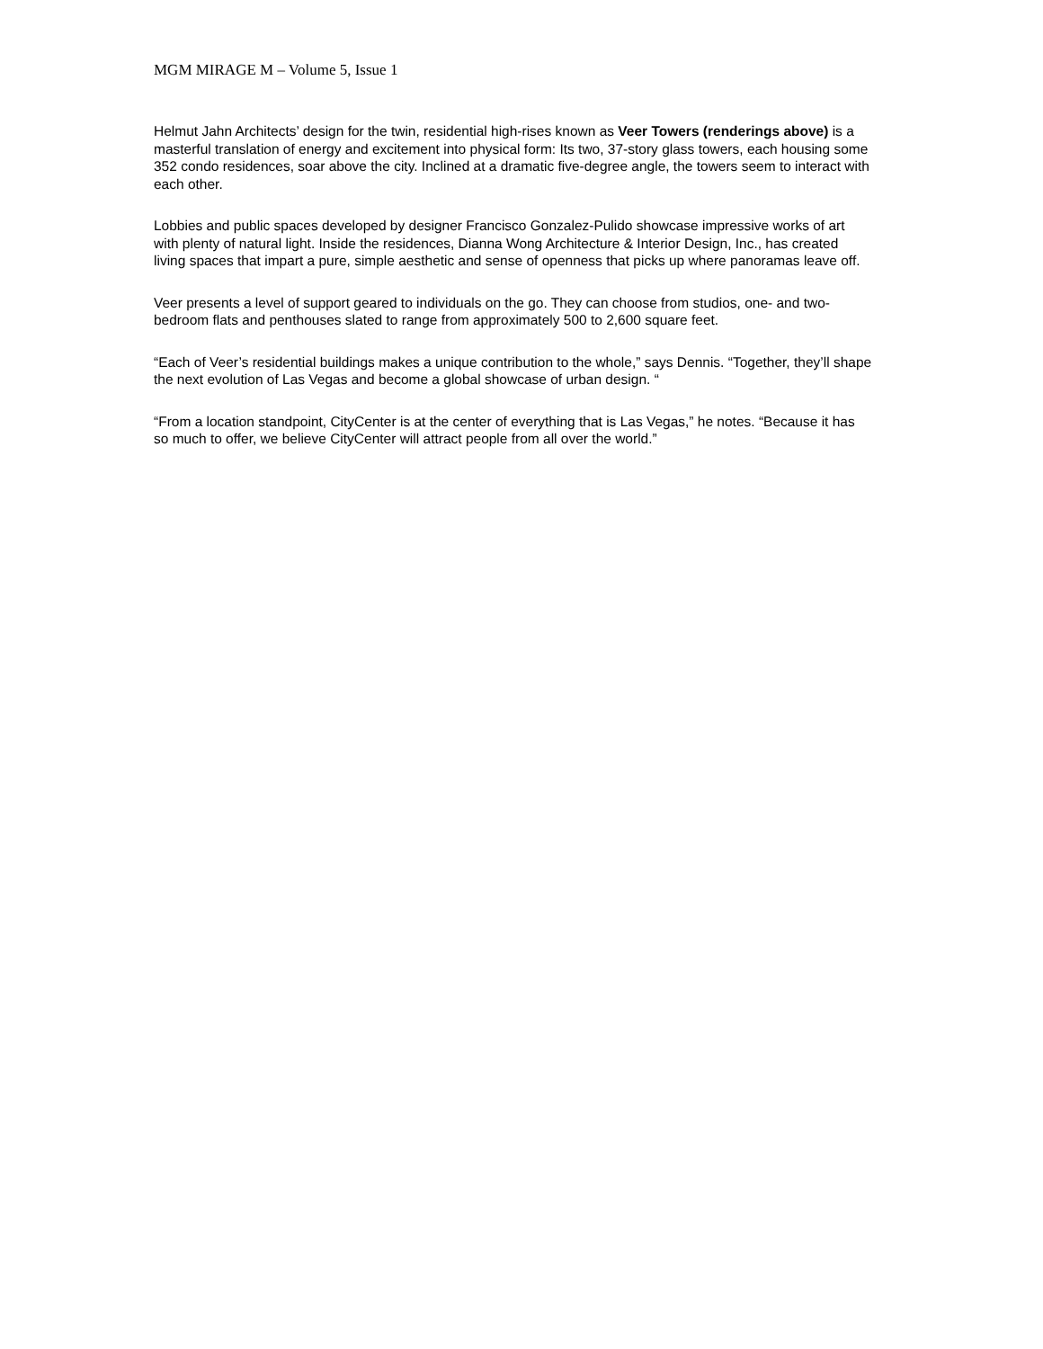MGM MIRAGE M – Volume 5, Issue 1
Helmut Jahn Architects’ design for the twin, residential high-rises known as Veer Towers (renderings above) is a masterful translation of energy and excitement into physical form: Its two, 37-story glass towers, each housing some 352 condo residences, soar above the city. Inclined at a dramatic five-degree angle, the towers seem to interact with each other.
Lobbies and public spaces developed by designer Francisco Gonzalez-Pulido showcase impressive works of art with plenty of natural light. Inside the residences, Dianna Wong Architecture & Interior Design, Inc., has created living spaces that impart a pure, simple aesthetic and sense of openness that picks up where panoramas leave off.
Veer presents a level of support geared to individuals on the go. They can choose from studios, one- and two-bedroom flats and penthouses slated to range from approximately 500 to 2,600 square feet.
“Each of Veer’s residential buildings makes a unique contribution to the whole,” says Dennis. “Together, they’ll shape the next evolution of Las Vegas and become a global showcase of urban design. “
“From a location standpoint, CityCenter is at the center of everything that is Las Vegas,” he notes. “Because it has so much to offer, we believe CityCenter will attract people from all over the world.”